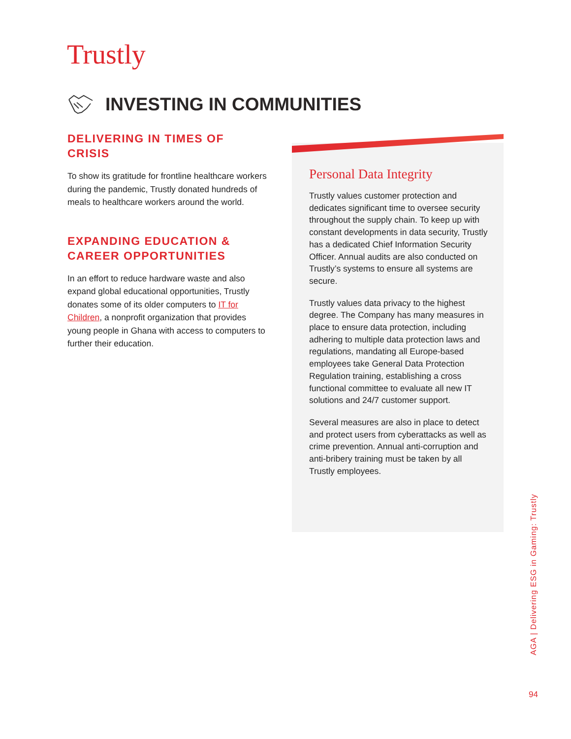Trustly
INVESTING IN COMMUNITIES
DELIVERING IN TIMES OF CRISIS
To show its gratitude for frontline healthcare workers during the pandemic, Trustly donated hundreds of meals to healthcare workers around the world.
EXPANDING EDUCATION & CAREER OPPORTUNITIES
In an effort to reduce hardware waste and also expand global educational opportunities, Trustly donates some of its older computers to IT for Children, a nonprofit organization that provides young people in Ghana with access to computers to further their education.
Personal Data Integrity
Trustly values customer protection and dedicates significant time to oversee security throughout the supply chain. To keep up with constant developments in data security, Trustly has a dedicated Chief Information Security Officer. Annual audits are also conducted on Trustly’s systems to ensure all systems are secure.
Trustly values data privacy to the highest degree. The Company has many measures in place to ensure data protection, including adhering to multiple data protection laws and regulations, mandating all Europe-based employees take General Data Protection Regulation training, establishing a cross functional committee to evaluate all new IT solutions and 24/7 customer support.
Several measures are also in place to detect and protect users from cyberattacks as well as crime prevention. Annual anti-corruption and anti-bribery training must be taken by all Trustly employees.
AGA | Delivering ESG in Gaming: Trustly
94